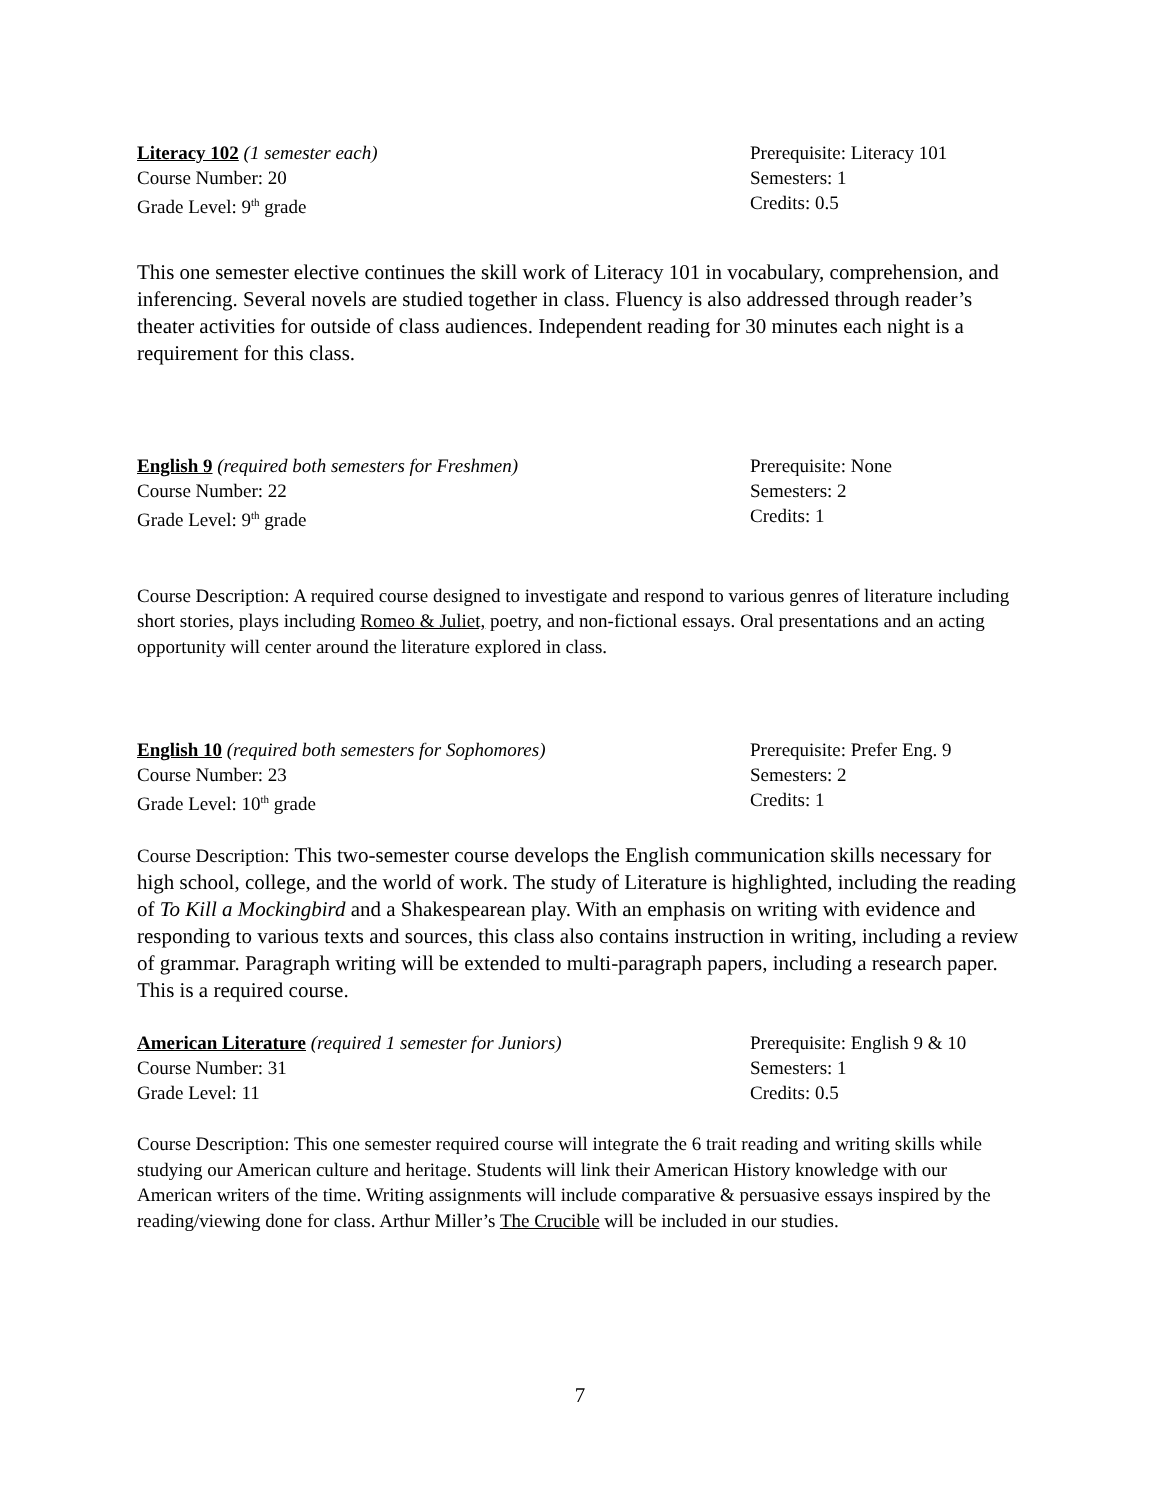Literacy 102 (1 semester each)
Course Number: 20
Grade Level: 9<sup>th</sup> grade
Prerequisite: Literacy 101
Semesters: 1
Credits: 0.5
This one semester elective continues the skill work of Literacy 101 in vocabulary, comprehension, and inferencing. Several novels are studied together in class. Fluency is also addressed through reader’s theater activities for outside of class audiences. Independent reading for 30 minutes each night is a requirement for this class.
English 9 (required both semesters for Freshmen)
Course Number: 22
Grade Level: 9<sup>th</sup> grade
Prerequisite: None
Semesters: 2
Credits: 1
Course Description: A required course designed to investigate and respond to various genres of literature including short stories, plays including Romeo & Juliet, poetry, and non-fictional essays. Oral presentations and an acting opportunity will center around the literature explored in class.
English 10 (required both semesters for Sophomores)
Course Number: 23
Grade Level: 10<sup>th</sup> grade
Prerequisite: Prefer Eng. 9
Semesters: 2
Credits: 1
Course Description: This two-semester course develops the English communication skills necessary for high school, college, and the world of work. The study of Literature is highlighted, including the reading of To Kill a Mockingbird and a Shakespearean play. With an emphasis on writing with evidence and responding to various texts and sources, this class also contains instruction in writing, including a review of grammar. Paragraph writing will be extended to multi-paragraph papers, including a research paper. This is a required course.
American Literature (required 1 semester for Juniors)
Course Number: 31
Grade Level: 11
Prerequisite: English 9 & 10
Semesters: 1
Credits: 0.5
Course Description: This one semester required course will integrate the 6 trait reading and writing skills while studying our American culture and heritage. Students will link their American History knowledge with our American writers of the time. Writing assignments will include comparative & persuasive essays inspired by the reading/viewing done for class. Arthur Miller’s The Crucible will be included in our studies.
7